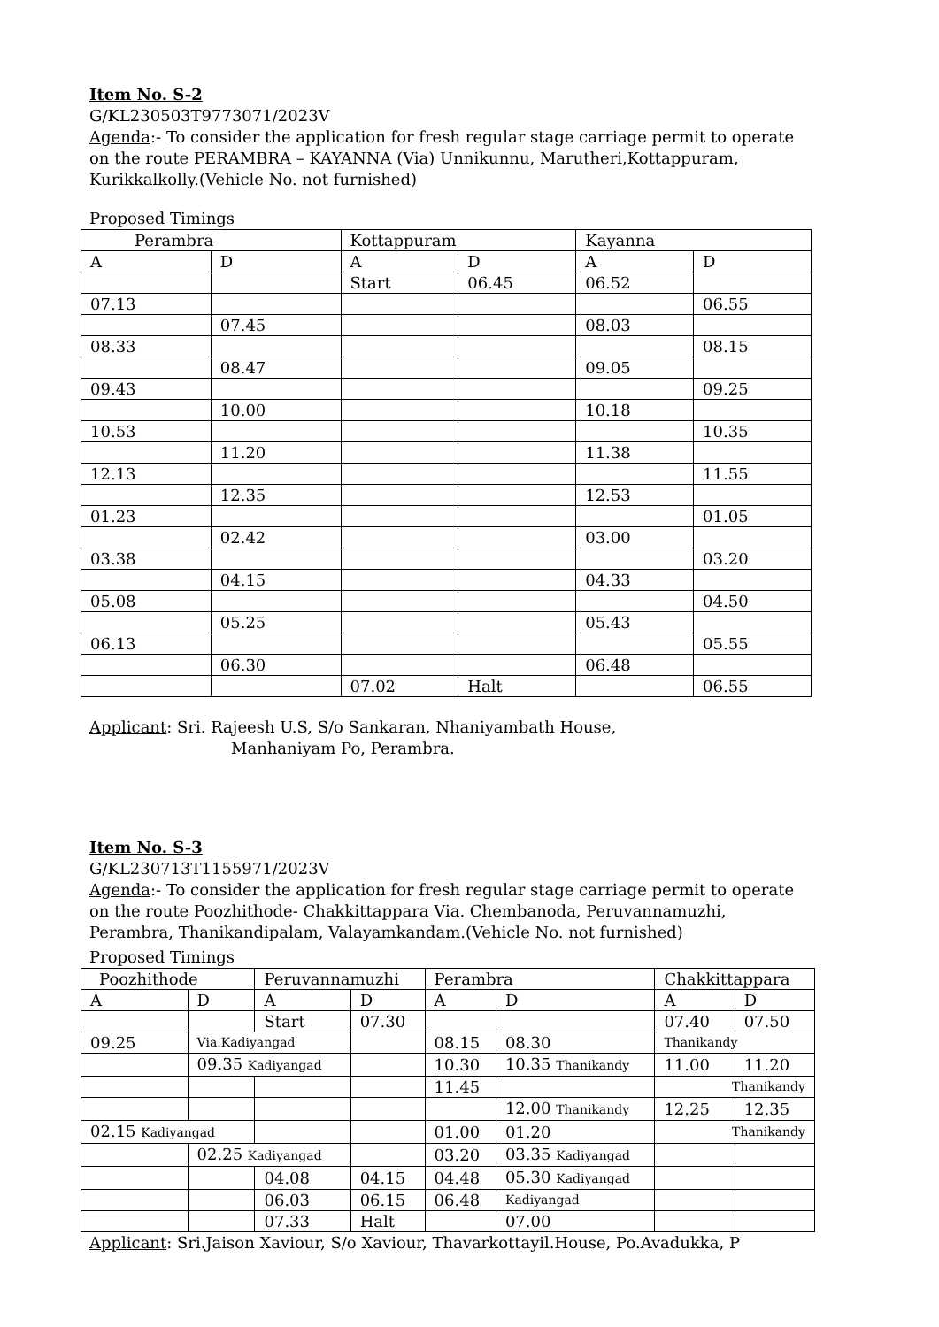Item No. S-2
G/KL230503T9773071/2023V
Agenda:- To consider the application for fresh regular stage carriage permit to operate on the route PERAMBRA – KAYANNA (Via) Unnikunnu, Marutheri,Kottappuram, Kurikkalkolly.(Vehicle No. not furnished)
Proposed Timings
| Perambra | | Kottappuram | | Kayanna | |
| A | D | A | D | A | D |
| | | Start | 06.45 | 06.52 | |
| 07.13 | | | | | 06.55 |
| | 07.45 | | | 08.03 | |
| 08.33 | | | | | 08.15 |
| | 08.47 | | | 09.05 | |
| 09.43 | | | | | 09.25 |
| | 10.00 | | | 10.18 | |
| 10.53 | | | | | 10.35 |
| | 11.20 | | | 11.38 | |
| 12.13 | | | | | 11.55 |
| | 12.35 | | | 12.53 | |
| 01.23 | | | | | 01.05 |
| | 02.42 | | | 03.00 | |
| 03.38 | | | | | 03.20 |
| | 04.15 | | | 04.33 | |
| 05.08 | | | | | 04.50 |
| | 05.25 | | | 05.43 | |
| 06.13 | | | | | 05.55 |
| | 06.30 | | | 06.48 | |
| | | 07.02 | Halt | | 06.55 |
Applicant: Sri. Rajeesh U.S, S/o Sankaran, Nhaniyambath House,
Manhaniyam Po, Perambra.
Item No. S-3
G/KL230713T1155971/2023V
Agenda:- To consider the application for fresh regular stage carriage permit to operate on the route Poozhithode- Chakkittappara Via. Chembanoda, Peruvannamuzhi, Perambra, Thanikandipalam, Valayamkandam.(Vehicle No. not furnished)
Proposed Timings
| Poozhithode | | Peruvannamuzhi | | Perambra | | Chakkittappara | |
| A | D | A | D | A | D | A | D |
| | | Start | 07.30 | | | 07.40 | 07.50 |
| 09.25 | Via.Kadiyangad | | | 08.15 | 08.30 | Thanikandy | |
| | 09.35 Kadiyangad | | | 10.30 | 10.35 Thanikandy | 11.00 | 11.20 |
| | | | | 11.45 | | Thanikandy | |
| | | | | | 12.00 Thanikandy | 12.25 | 12.35 |
| 02.15 Kadiyangad | | | | 01.00 | 01.20 | Thanikandy | |
| | 02.25 Kadiyangad | | | 03.20 | 03.35 Kadiyangad | | |
| | | 04.08 | 04.15 | 04.48 | 05.30 Kadiyangad | | |
| | | 06.03 | 06.15 | 06.48 | Kadiyangad | | |
| | | 07.33 | Halt | | 07.00 | | |
Applicant: Sri.Jaison Xaviour, S/o Xaviour, Thavarkottayil.House, Po.Avadukka, P